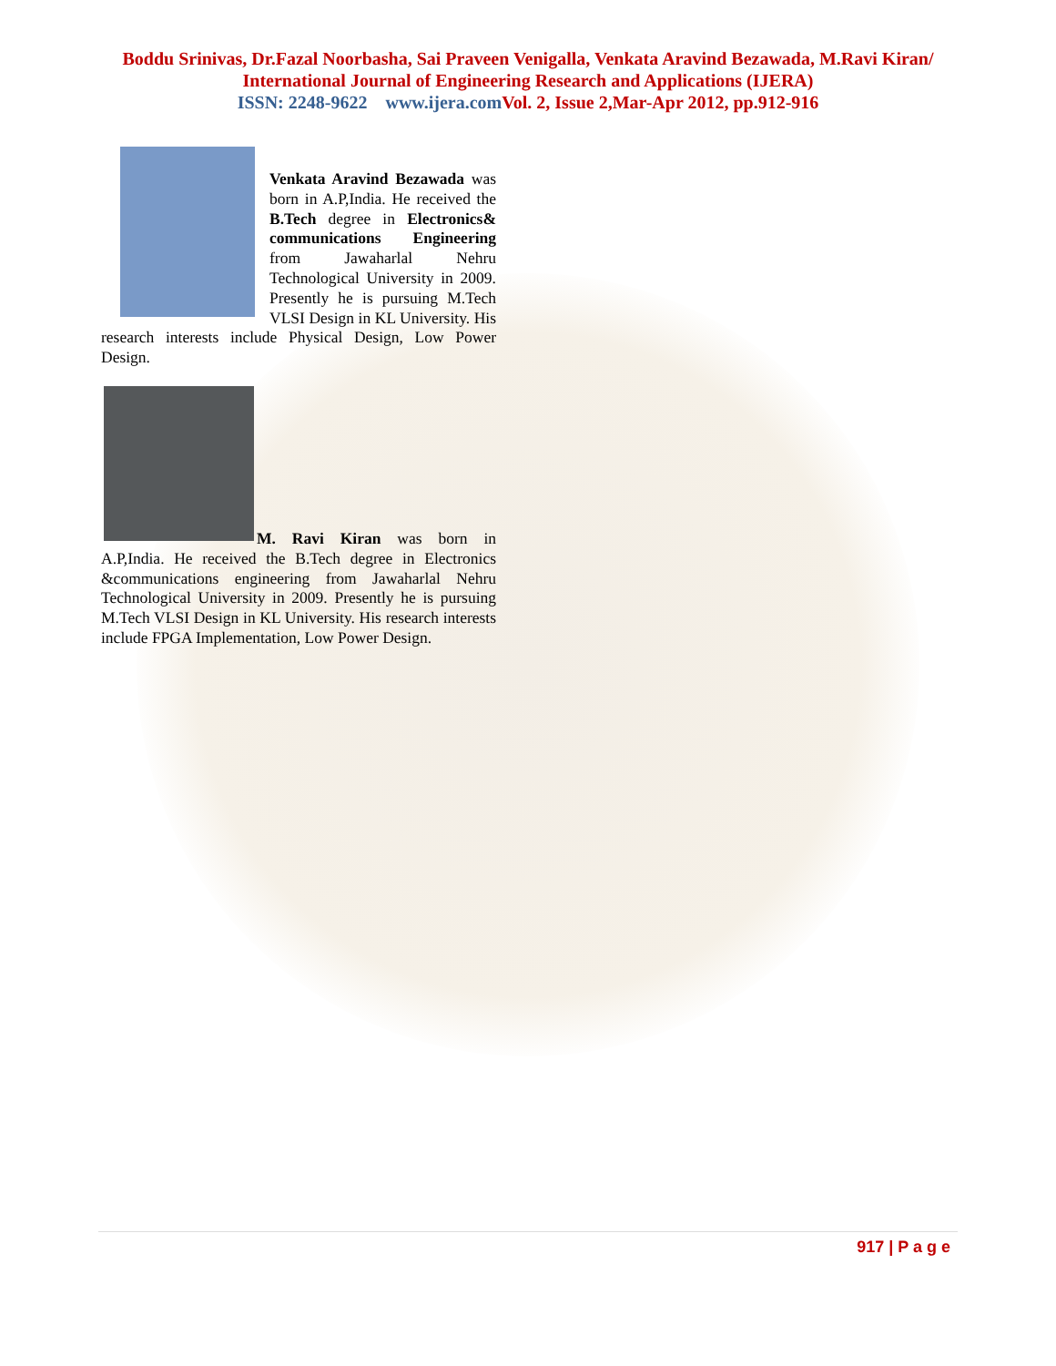Boddu Srinivas, Dr.Fazal Noorbasha, Sai Praveen Venigalla, Venkata Aravind Bezawada, M.Ravi Kiran/
International Journal of Engineering Research and Applications (IJERA)
ISSN: 2248-9622 www.ijera.com Vol. 2, Issue 2,Mar-Apr 2012, pp.912-916
Venkata Aravind Bezawada was born in A.P,India. He received the B.Tech degree in Electronics& communications Engineering from Jawaharlal Nehru Technological University in 2009. Presently he is pursuing M.Tech VLSI Design in KL University. His research interests include Physical Design, Low Power Design.
M. Ravi Kiran was born in A.P,India. He received the B.Tech degree in Electronics &communications engineering from Jawaharlal Nehru Technological University in 2009. Presently he is pursuing M.Tech VLSI Design in KL University. His research interests include FPGA Implementation, Low Power Design.
917 | P a g e